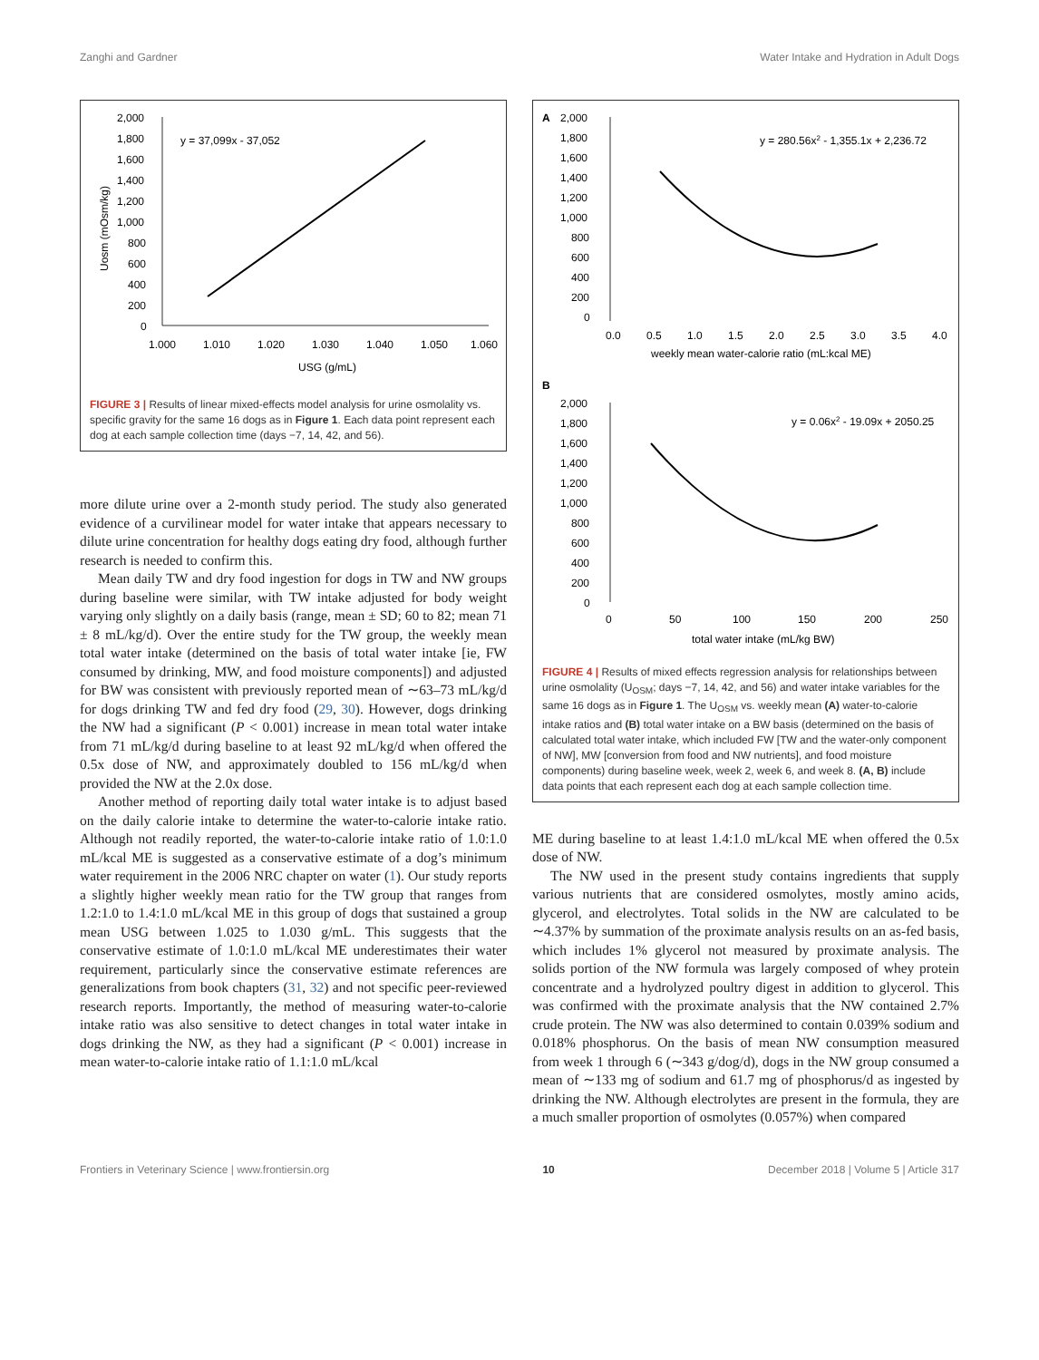Zanghi and Gardner Water Intake and Hydration in Adult Dogs
2,000
1,800
1,600
1,400
1,200
1,000
800
600
400
200
0
1.000
1.010
1.020
1.030
1.040
1.050
1.060
USG (g/mL)
y = 37,099x - 37,052
Uosm (mOsm/kg)
FIGURE 3 | Results of linear mixed-effects model analysis for urine osmolality vs. specific gravity for the same 16 dogs as in Figure 1. Each data point represent each dog at each sample collection time (days −7, 14, 42, and 56).
more dilute urine over a 2-month study period. The study also generated evidence of a curvilinear model for water intake that appears necessary to dilute urine concentration for healthy dogs eating dry food, although further research is needed to confirm this.
Mean daily TW and dry food ingestion for dogs in TW and NW groups during baseline were similar, with TW intake adjusted for body weight varying only slightly on a daily basis (range, mean ± SD; 60 to 82; mean 71 ± 8 mL/kg/d). Over the entire study for the TW group, the weekly mean total water intake (determined on the basis of total water intake [ie, FW consumed by drinking, MW, and food moisture components]) and adjusted for BW was consistent with previously reported mean of ∼63–73 mL/kg/d for dogs drinking TW and fed dry food (29, 30). However, dogs drinking the NW had a significant (P < 0.001) increase in mean total water intake from 71 mL/kg/d during baseline to at least 92 mL/kg/d when offered the 0.5x dose of NW, and approximately doubled to 156 mL/kg/d when provided the NW at the 2.0x dose.
Another method of reporting daily total water intake is to adjust based on the daily calorie intake to determine the water-to-calorie intake ratio. Although not readily reported, the water-to-calorie intake ratio of 1.0:1.0 mL/kcal ME is suggested as a conservative estimate of a dog’s minimum water requirement in the 2006 NRC chapter on water (1). Our study reports a slightly higher weekly mean ratio for the TW group that ranges from 1.2:1.0 to 1.4:1.0 mL/kcal ME in this group of dogs that sustained a group mean USG between 1.025 to 1.030 g/mL. This suggests that the conservative estimate of 1.0:1.0 mL/kcal ME underestimates their water requirement, particularly since the conservative estimate references are generalizations from book chapters (31, 32) and not specific peer-reviewed research reports. Importantly, the method of measuring water-to-calorie intake ratio was also sensitive to detect changes in total water intake in dogs drinking the NW, as they had a significant (P < 0.001) increase in mean water-to-calorie intake ratio of 1.1:1.0 mL/kcal
A
2,000
1,800
1,600
1,400
1,200
1,000
800
600
400
200
0
0.0
0.5
1.0
1.5
2.0
2.5
3.0
3.5
4.0
weekly mean water-calorie ratio (mL:kcal ME)
y = 280.56x2 - 1,355.1x + 2,236.72
B
2,000
1,800
1,600
1,400
1,200
1,000
800
600
400
200
0
0
50
100
150
200
250
total water intake (mL/kg BW)
y = 0.06x2 - 19.09x + 2050.25
FIGURE 4 | Results of mixed effects regression analysis for relationships between urine osmolality (U<sub>OSM</sub>; days −7, 14, 42, and 56) and water intake variables for the same 16 dogs as in Figure 1. The U<sub>OSM</sub> vs. weekly mean (A) water-to-calorie intake ratios and (B) total water intake on a BW basis (determined on the basis of calculated total water intake, which included FW [TW and the water-only component of NW], MW [conversion from food and NW nutrients], and food moisture components) during baseline week, week 2, week 6, and week 8. (A, B) include data points that each represent each dog at each sample collection time.
ME during baseline to at least 1.4:1.0 mL/kcal ME when offered the 0.5x dose of NW.
The NW used in the present study contains ingredients that supply various nutrients that are considered osmolytes, mostly amino acids, glycerol, and electrolytes. Total solids in the NW are calculated to be ∼4.37% by summation of the proximate analysis results on an as-fed basis, which includes 1% glycerol not measured by proximate analysis. The solids portion of the NW formula was largely composed of whey protein concentrate and a hydrolyzed poultry digest in addition to glycerol. This was confirmed with the proximate analysis that the NW contained 2.7% crude protein. The NW was also determined to contain 0.039% sodium and 0.018% phosphorus. On the basis of mean NW consumption measured from week 1 through 6 (∼343 g/dog/d), dogs in the NW group consumed a mean of ∼133 mg of sodium and 61.7 mg of phosphorus/d as ingested by drinking the NW. Although electrolytes are present in the formula, they are a much smaller proportion of osmolytes (0.057%) when compared
Frontiers in Veterinary Science | www.frontiersin.org 10 December 2018 | Volume 5 | Article 317